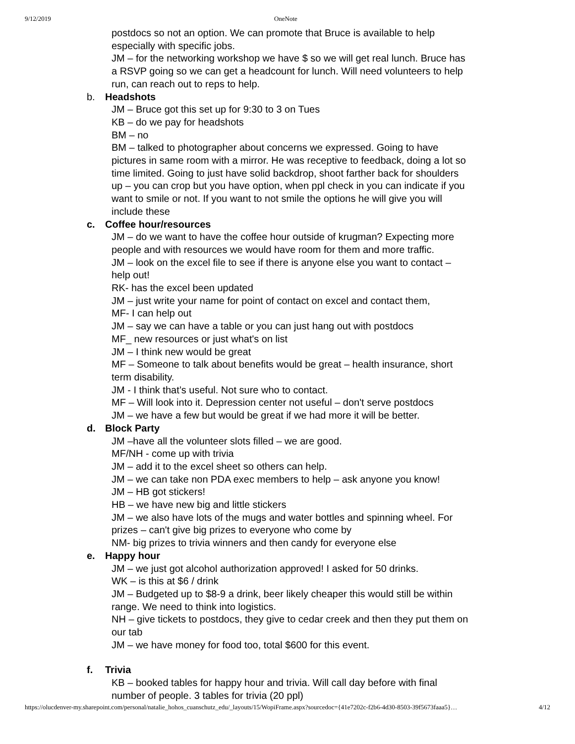9/12/2019 OneNote
postdocs so not an option. We can promote that Bruce is available to help especially with specific jobs.
JM – for the networking workshop we have $ so we will get real lunch. Bruce has a RSVP going so we can get a headcount for lunch. Will need volunteers to help run, can reach out to reps to help.
b. Headshots
JM – Bruce got this set up for 9:30 to 3 on Tues
KB – do we pay for headshots
BM – no
BM – talked to photographer about concerns we expressed. Going to have pictures in same room with a mirror. He was receptive to feedback, doing a lot so time limited. Going to just have solid backdrop, shoot farther back for shoulders up – you can crop but you have option, when ppl check in you can indicate if you want to smile or not. If you want to not smile the options he will give you will include these
c. Coffee hour/resources
JM – do we want to have the coffee hour outside of krugman? Expecting more people and with resources we would have room for them and more traffic.
JM – look on the excel file to see if there is anyone else you want to contact – help out!
RK- has the excel been updated
JM – just write your name for point of contact on excel and contact them,
MF- I can help out
JM – say we can have a table or you can just hang out with postdocs
MF_ new resources or just what's on list
JM – I think new would be great
MF – Someone to talk about benefits would be great – health insurance, short term disability.
JM - I think that’s useful. Not sure who to contact.
MF – Will look into it. Depression center not useful – don't serve postdocs
JM – we have a few but would be great if we had more it will be better.
d. Block Party
JM –have all the volunteer slots filled – we are good.
MF/NH - come up with trivia
JM – add it to the excel sheet so others can help.
JM – we can take non PDA exec members to help – ask anyone you know!
JM – HB got stickers!
HB – we have new big and little stickers
JM – we also have lots of the mugs and water bottles and spinning wheel. For prizes – can't give big prizes to everyone who come by
NM- big prizes to trivia winners and then candy for everyone else
e. Happy hour
JM – we just got alcohol authorization approved! I asked for 50 drinks.
WK – is this at $6 / drink
JM – Budgeted up to $8-9 a drink, beer likely cheaper this would still be within range. We need to think into logistics.
NH – give tickets to postdocs, they give to cedar creek and then they put them on our tab
JM – we have money for food too, total $600 for this event.
f. Trivia
KB – booked tables for happy hour and trivia. Will call day before with final number of people. 3 tables for trivia (20 ppl)
https://olucdenver-my.sharepoint.com/personal/natalie_hohos_cuanschutz_edu/_layouts/15/WopiFrame.aspx?sourcedoc={41e7202c-f2b6-4d30-8503-39f5673faaa5}…
4/12